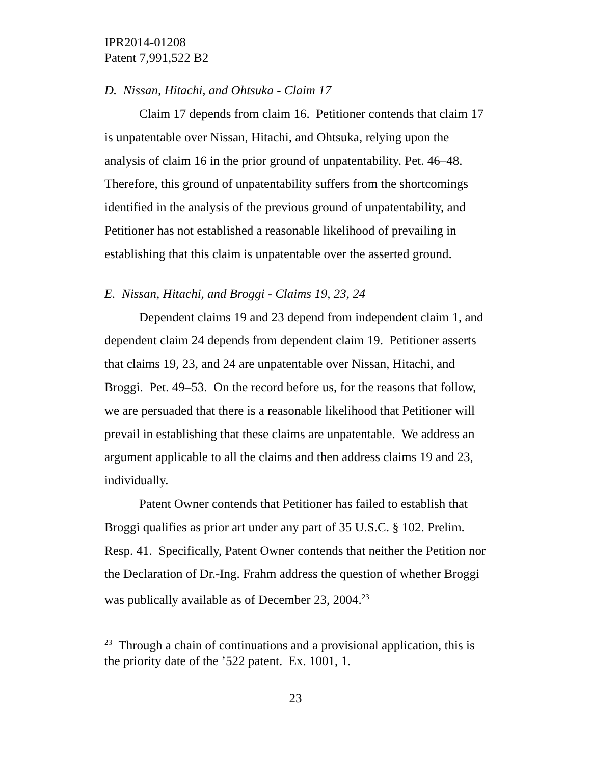IPR2014-01208
Patent 7,991,522 B2
D. Nissan, Hitachi, and Ohtsuka - Claim 17
Claim 17 depends from claim 16. Petitioner contends that claim 17 is unpatentable over Nissan, Hitachi, and Ohtsuka, relying upon the analysis of claim 16 in the prior ground of unpatentability. Pet. 46–48. Therefore, this ground of unpatentability suffers from the shortcomings identified in the analysis of the previous ground of unpatentability, and Petitioner has not established a reasonable likelihood of prevailing in establishing that this claim is unpatentable over the asserted ground.
E. Nissan, Hitachi, and Broggi - Claims 19, 23, 24
Dependent claims 19 and 23 depend from independent claim 1, and dependent claim 24 depends from dependent claim 19. Petitioner asserts that claims 19, 23, and 24 are unpatentable over Nissan, Hitachi, and Broggi. Pet. 49–53. On the record before us, for the reasons that follow, we are persuaded that there is a reasonable likelihood that Petitioner will prevail in establishing that these claims are unpatentable. We address an argument applicable to all the claims and then address claims 19 and 23, individually.
Patent Owner contends that Petitioner has failed to establish that Broggi qualifies as prior art under any part of 35 U.S.C. § 102. Prelim. Resp. 41. Specifically, Patent Owner contends that neither the Petition nor the Declaration of Dr.-Ing. Frahm address the question of whether Broggi was publically available as of December 23, 2004.<sup>23</sup>
<sup>23</sup> Through a chain of continuations and a provisional application, this is the priority date of the ’522 patent. Ex. 1001, 1.
23